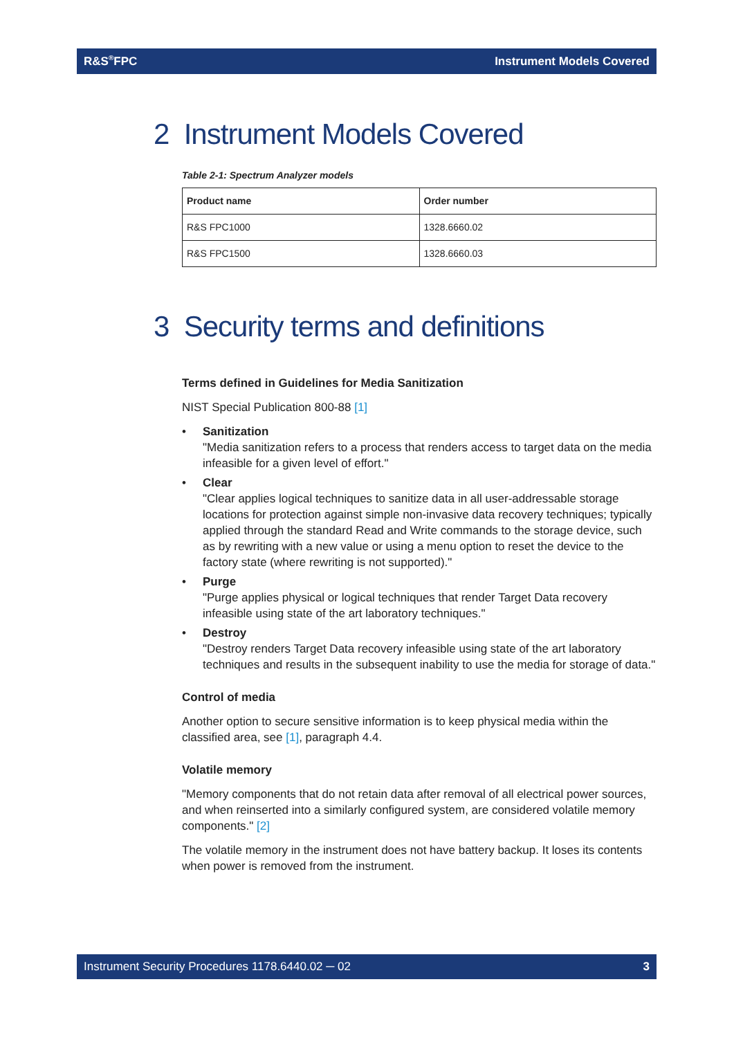R&S<sup>®</sup>FPC Instrument Models Covered
2 Instrument Models Covered
Table 2-1: Spectrum Analyzer models
| Product name | Order number |
| --- | --- |
| R&S FPC1000 | 1328.6660.02 |
| R&S FPC1500 | 1328.6660.03 |
3 Security terms and definitions
Terms defined in Guidelines for Media Sanitization
NIST Special Publication 800-88 [1]
• Sanitization
"Media sanitization refers to a process that renders access to target data on the media infeasible for a given level of effort."
• Clear
"Clear applies logical techniques to sanitize data in all user-addressable storage locations for protection against simple non-invasive data recovery techniques; typically applied through the standard Read and Write commands to the storage device, such as by rewriting with a new value or using a menu option to reset the device to the factory state (where rewriting is not supported)."
• Purge
"Purge applies physical or logical techniques that render Target Data recovery infeasible using state of the art laboratory techniques."
• Destroy
"Destroy renders Target Data recovery infeasible using state of the art laboratory techniques and results in the subsequent inability to use the media for storage of data."
Control of media
Another option to secure sensitive information is to keep physical media within the classified area, see [1], paragraph 4.4.
Volatile memory
"Memory components that do not retain data after removal of all electrical power sources, and when reinserted into a similarly configured system, are considered volatile memory components." [2]
The volatile memory in the instrument does not have battery backup. It loses its contents when power is removed from the instrument.
Instrument Security Procedures 1178.6440.02 ─ 02 3